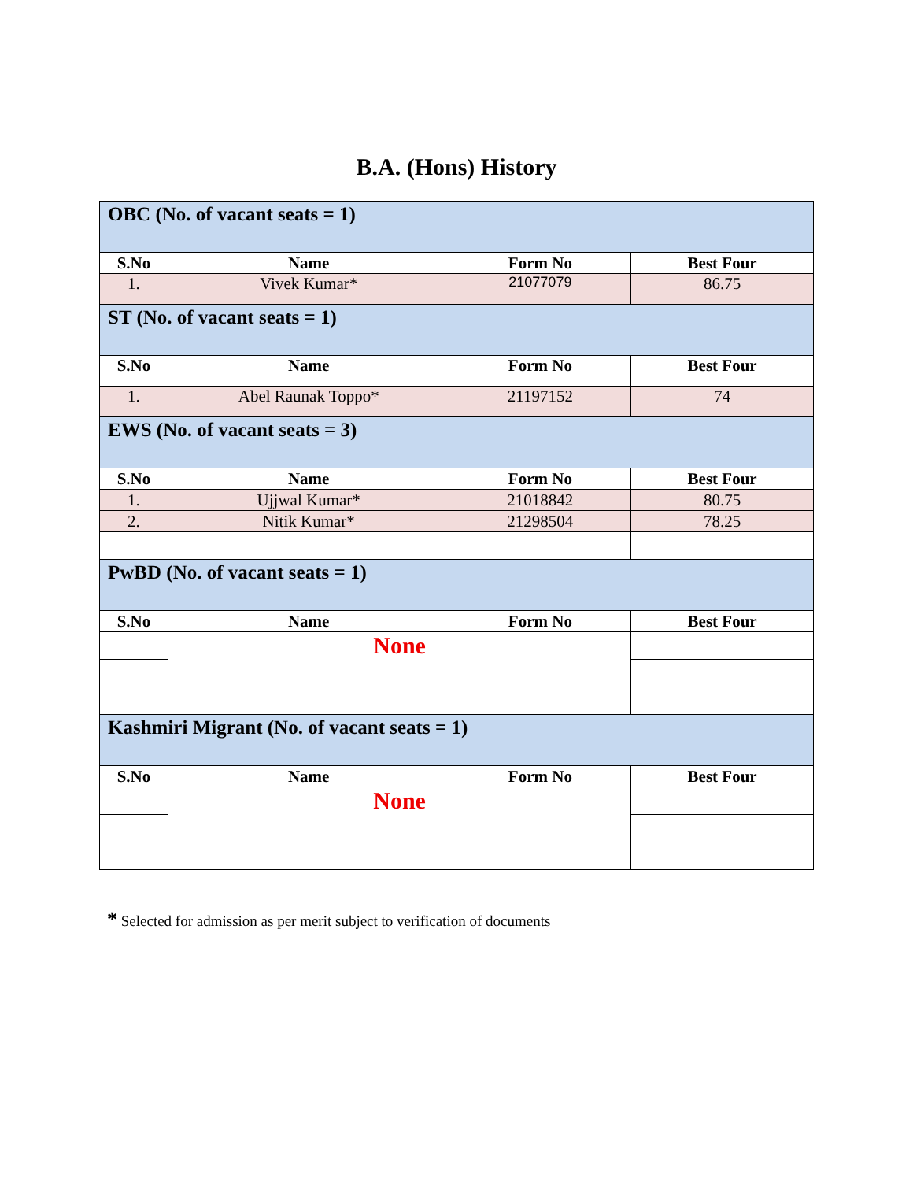B.A. (Hons) History
| OBC (No. of vacant seats = 1) | | | |
| S.No | Name | Form No | Best Four |
| 1. | Vivek Kumar* | 21077079 | 86.75 |
| ST (No. of vacant seats = 1) | | | |
| S.No | Name | Form No | Best Four |
| 1. | Abel Raunak Toppo* | 21197152 | 74 |
| EWS (No. of vacant seats = 3) | | | |
| S.No | Name | Form No | Best Four |
| 1. | Ujjwal Kumar* | 21018842 | 80.75 |
| 2. | Nitik Kumar* | 21298504 | 78.25 |
| PwBD (No. of vacant seats = 1) | | | |
| S.No | Name | Form No | Best Four |
| | None | | |
| Kashmiri Migrant (No. of vacant seats = 1) | | | |
| S.No | Name | Form No | Best Four |
| | None | | |
* Selected for admission as per merit subject to verification of documents